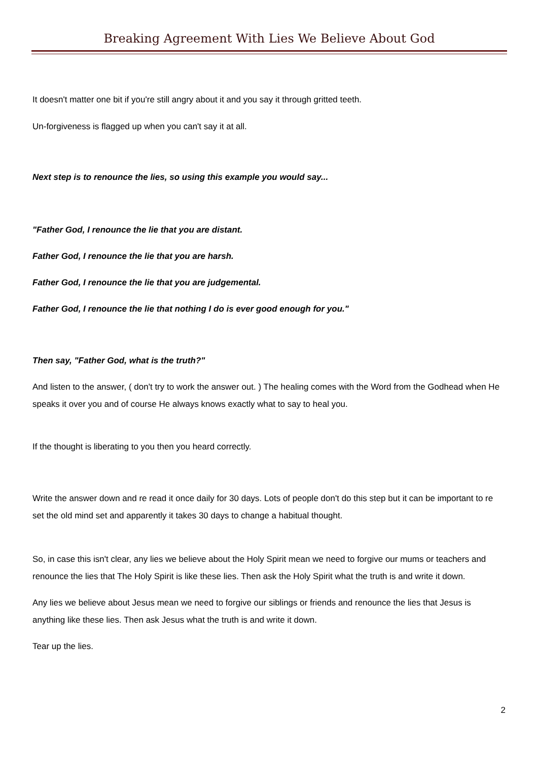Breaking Agreement With Lies We Believe About God
It doesn't matter one bit if you're still angry about it and you say it through gritted teeth.
Un-forgiveness is flagged up when you can't say it at all.
Next step is to renounce the lies, so using this example you would say...
"Father God, I renounce the lie that you are distant.
Father God, I renounce the lie that you are harsh.
Father God, I renounce the lie that you are judgemental.
Father God, I renounce the lie that nothing I do is ever good enough for you."
Then say, "Father God, what is the truth?"
And listen to the answer, ( don't try to work the answer out. ) The healing comes with the Word from the Godhead when He speaks it over you and of course He always knows exactly what to say to heal you.
If the thought is liberating to you then you heard correctly.
Write the answer down and re read it once daily for 30 days. Lots of people don't do this step but it can be important to re set the old mind set and apparently it takes 30 days to change a habitual thought.
So, in case this isn't clear, any lies we believe about the Holy Spirit mean we need to forgive our mums or teachers and renounce the lies that The Holy Spirit is like these lies. Then ask the Holy Spirit what the truth is and write it down.
Any lies we believe about Jesus mean we need to forgive our siblings or friends and renounce the lies that Jesus is anything like these lies. Then ask Jesus what the truth is and write it down.
Tear up the lies.
2